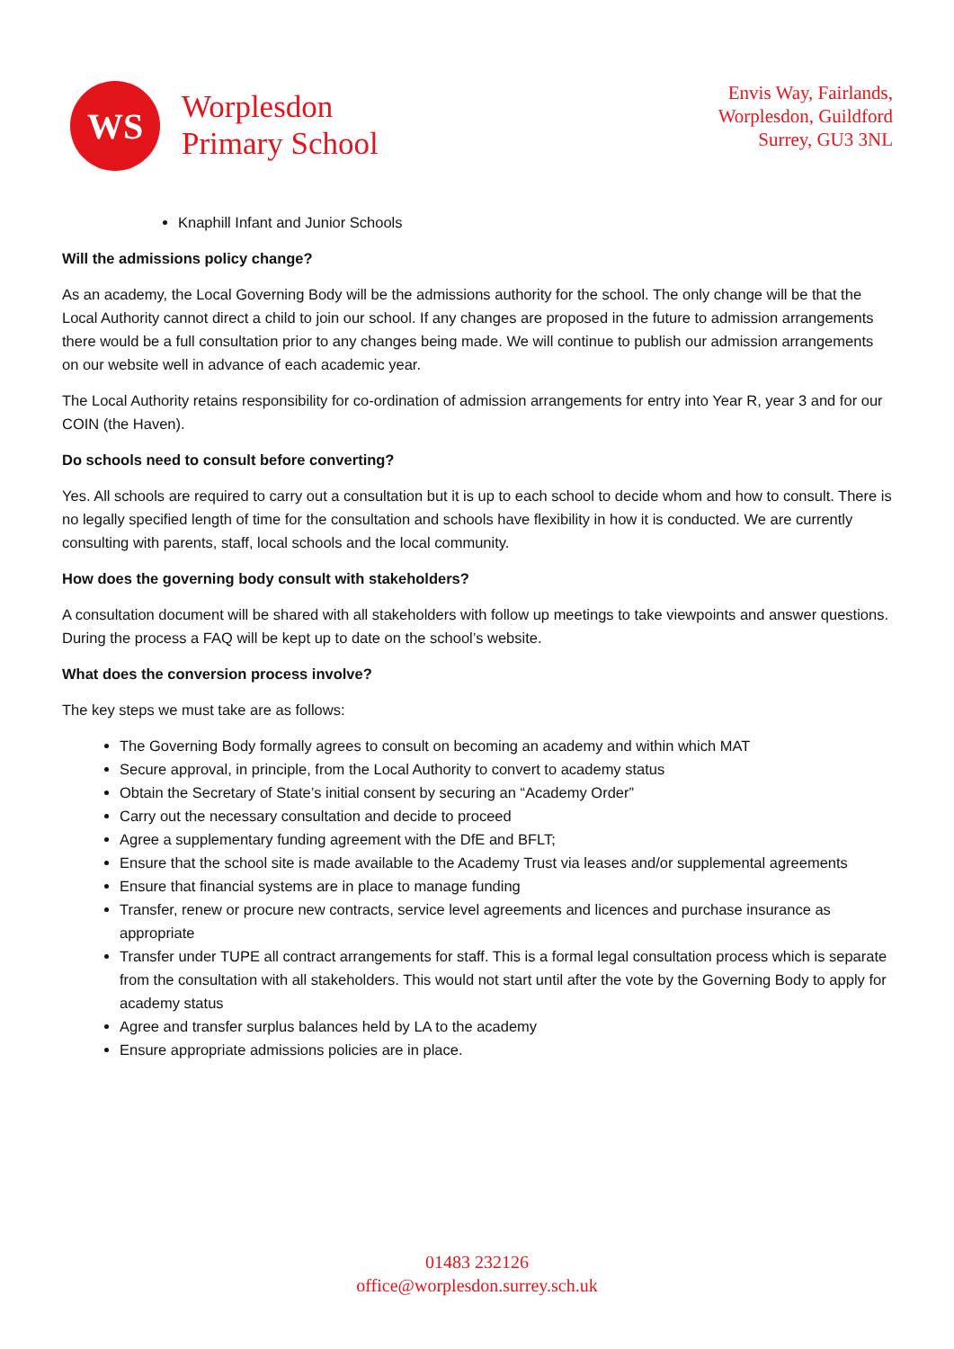WS
Worplesdon
Primary School
Envis Way, Fairlands,
Worplesdon, Guildford
Surrey, GU3 3NL
Knaphill Infant and Junior Schools
Will the admissions policy change?
As an academy, the Local Governing Body will be the admissions authority for the school. The only change will be that the Local Authority cannot direct a child to join our school. If any changes are proposed in the future to admission arrangements there would be a full consultation prior to any changes being made. We will continue to publish our admission arrangements on our website well in advance of each academic year.
The Local Authority retains responsibility for co-ordination of admission arrangements for entry into Year R, year 3 and for our COIN (the Haven).
Do schools need to consult before converting?
Yes. All schools are required to carry out a consultation but it is up to each school to decide whom and how to consult. There is no legally specified length of time for the consultation and schools have flexibility in how it is conducted. We are currently consulting with parents, staff, local schools and the local community.
How does the governing body consult with stakeholders?
A consultation document will be shared with all stakeholders with follow up meetings to take viewpoints and answer questions. During the process a FAQ will be kept up to date on the school’s website.
What does the conversion process involve?
The key steps we must take are as follows:
The Governing Body formally agrees to consult on becoming an academy and within which MAT
Secure approval, in principle, from the Local Authority to convert to academy status
Obtain the Secretary of State’s initial consent by securing an “Academy Order”
Carry out the necessary consultation and decide to proceed
Agree a supplementary funding agreement with the DfE and BFLT;
Ensure that the school site is made available to the Academy Trust via leases and/or supplemental agreements
Ensure that financial systems are in place to manage funding
Transfer, renew or procure new contracts, service level agreements and licences and purchase insurance as appropriate
Transfer under TUPE all contract arrangements for staff. This is a formal legal consultation process which is separate from the consultation with all stakeholders. This would not start until after the vote by the Governing Body to apply for academy status
Agree and transfer surplus balances held by LA to the academy
Ensure appropriate admissions policies are in place.
01483 232126
office@worplesdon.surrey.sch.uk